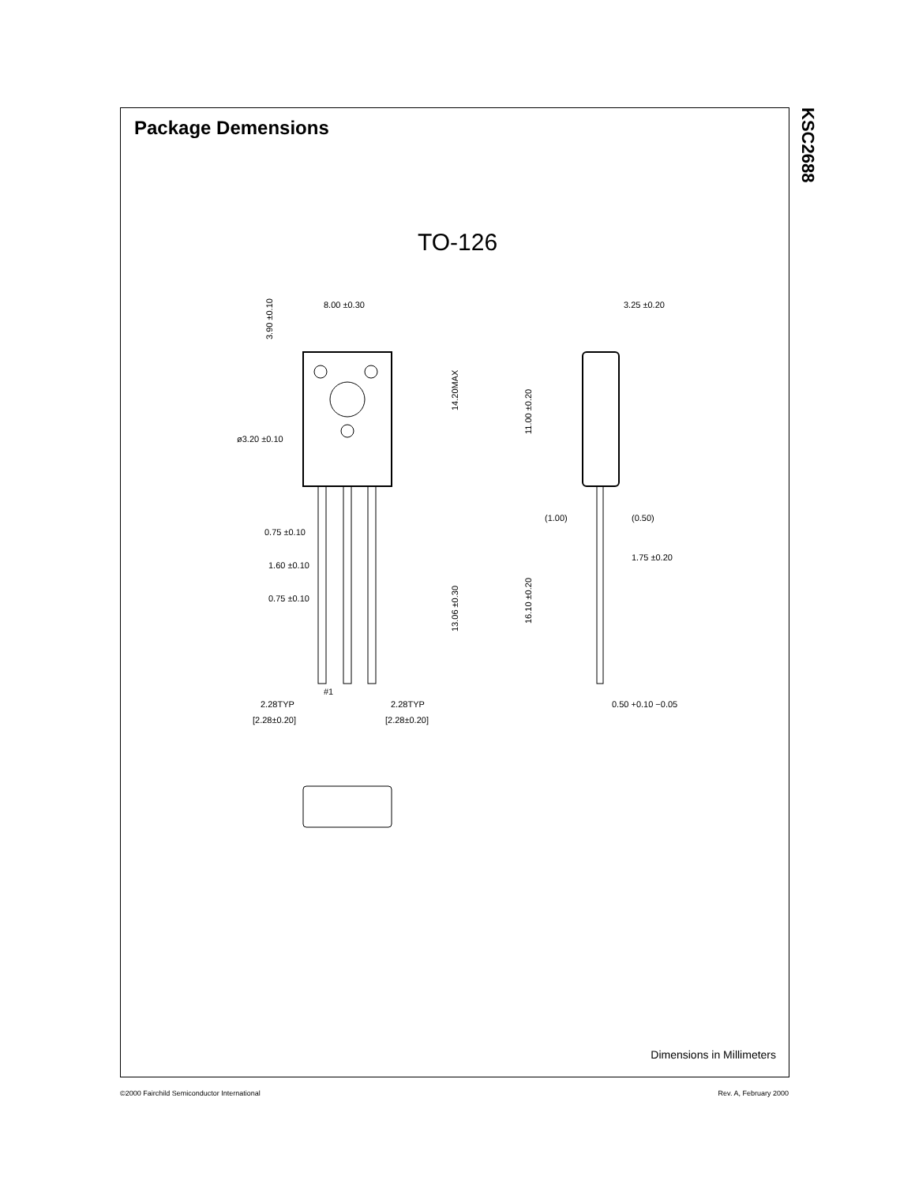Package Demensions
KSC2688
TO-126
8.00 ±0.30
ø3.20 ±0.10
0.75 ±0.10
1.60 ±0.10
0.75 ±0.10
#1
2.28TYP
[2.28±0.20]
2.28TYP
[2.28±0.20]
14.20MAX
13.06 ±0.30
3.90 ±0.10
3.25 ±0.20
(1.00)
(0.50)
1.75 ±0.20
0.50 +0.10 −0.05
11.00 ±0.20
16.10 ±0.20
Dimensions in Millimeters
©2000 Fairchild Semiconductor International
Rev. A, February 2000